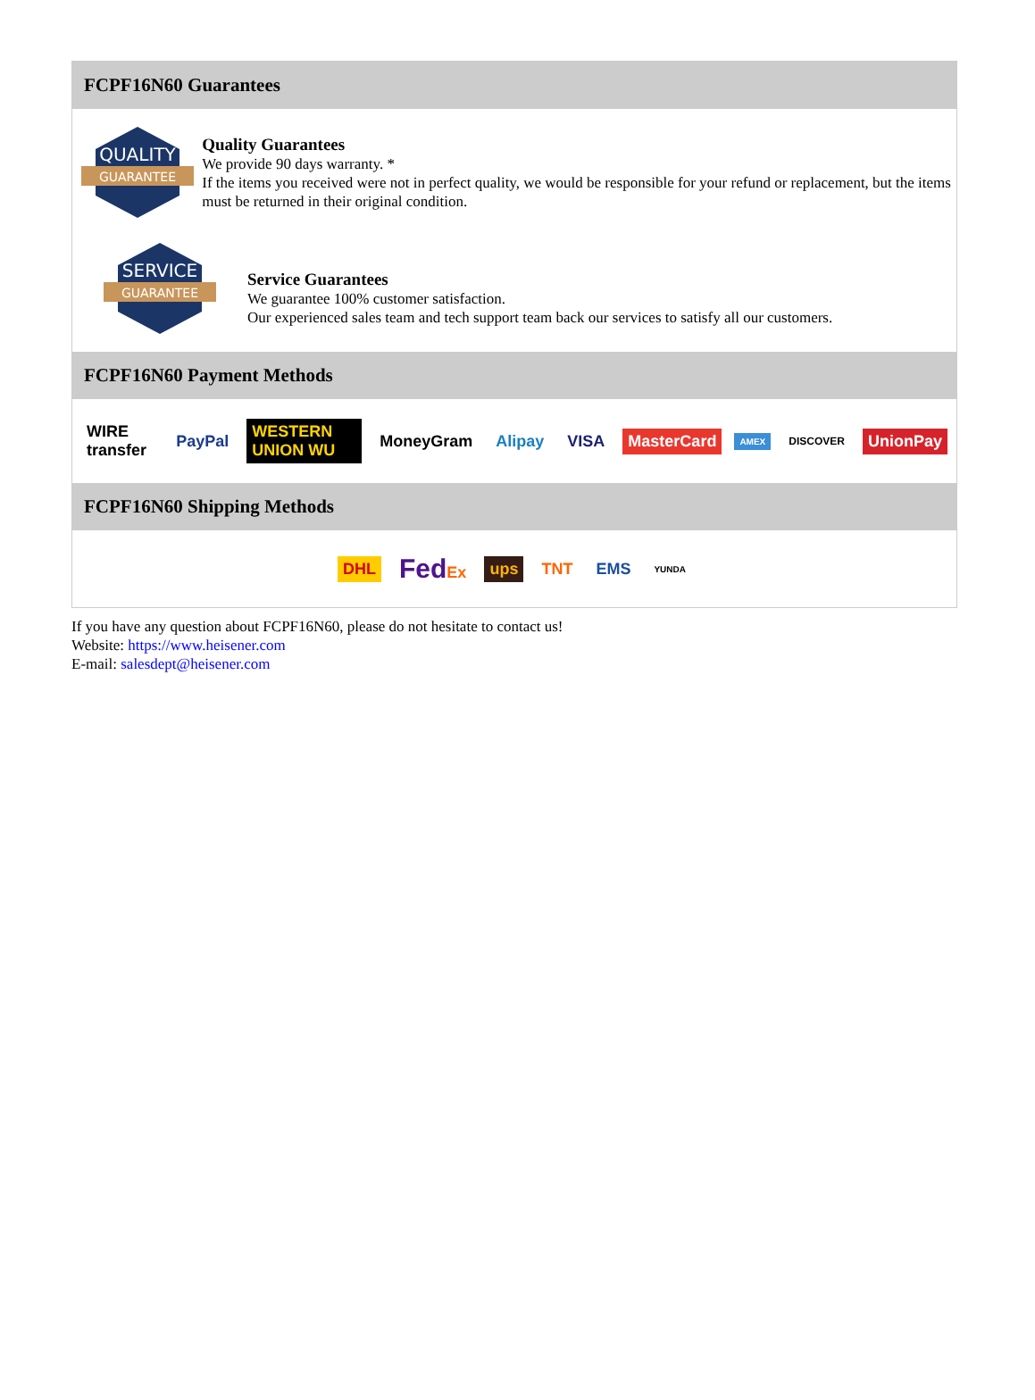FCPF16N60 Guarantees
QUALITY
GUARANTEE
Quality Guarantees
We provide 90 days warranty. *
If the items you received were not in perfect quality, we would be responsible for your refund or replacement, but the items must be returned in their original condition.
SERVICE
GUARANTEE
Service Guarantees
We guarantee 100% customer satisfaction.
Our experienced sales team and tech support team back our services to satisfy all our customers.
FCPF16N60 Payment Methods
WIRE transfer PayPal WESTERN UNION WU MoneyGram Alipay VISA MasterCard AMEX DISCOVER UnionPay
FCPF16N60 Shipping Methods
DHL FedEx ups TNT EMS YUNDA
If you have any question about FCPF16N60, please do not hesitate to contact us!
Website: https://www.heisener.com
E-mail: salesdept@heisener.com